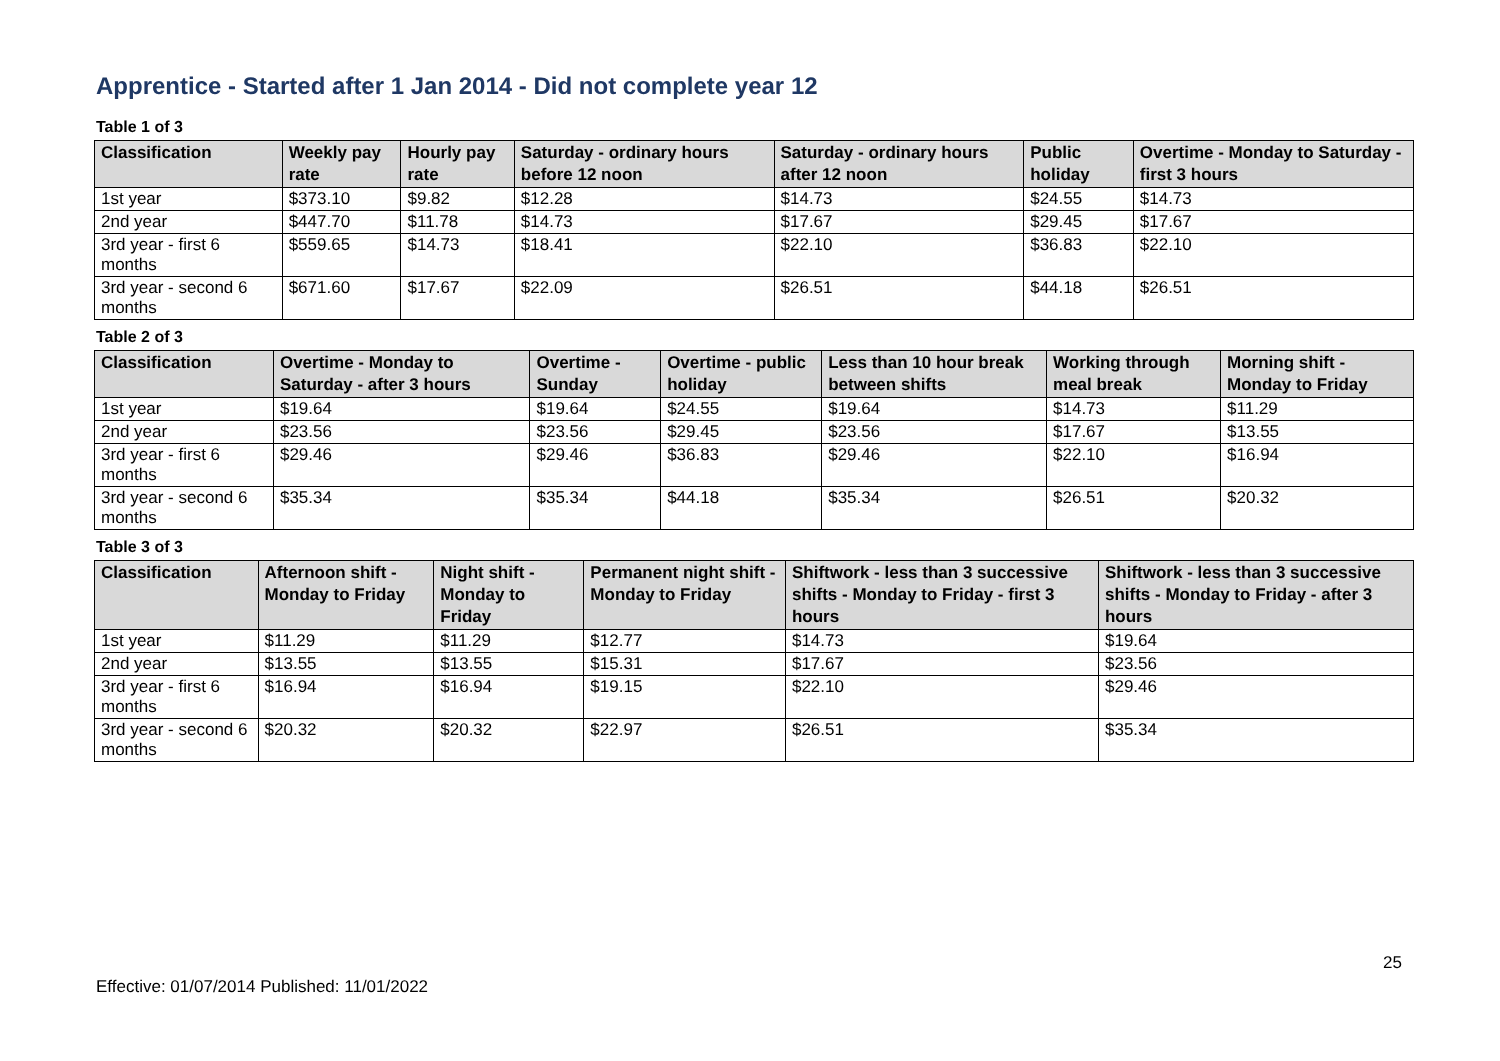Apprentice - Started after 1 Jan 2014 - Did not complete year 12
Table 1 of 3
| Classification | Weekly pay rate | Hourly pay rate | Saturday - ordinary hours before 12 noon | Saturday - ordinary hours after 12 noon | Public holiday | Overtime - Monday to Saturday - first 3 hours |
| --- | --- | --- | --- | --- | --- | --- |
| 1st year | $373.10 | $9.82 | $12.28 | $14.73 | $24.55 | $14.73 |
| 2nd year | $447.70 | $11.78 | $14.73 | $17.67 | $29.45 | $17.67 |
| 3rd year - first 6 months | $559.65 | $14.73 | $18.41 | $22.10 | $36.83 | $22.10 |
| 3rd year - second 6 months | $671.60 | $17.67 | $22.09 | $26.51 | $44.18 | $26.51 |
Table 2 of 3
| Classification | Overtime - Monday to Saturday - after 3 hours | Overtime - Sunday | Overtime - public holiday | Less than 10 hour break between shifts | Working through meal break | Morning shift - Monday to Friday |
| --- | --- | --- | --- | --- | --- | --- |
| 1st year | $19.64 | $19.64 | $24.55 | $19.64 | $14.73 | $11.29 |
| 2nd year | $23.56 | $23.56 | $29.45 | $23.56 | $17.67 | $13.55 |
| 3rd year - first 6 months | $29.46 | $29.46 | $36.83 | $29.46 | $22.10 | $16.94 |
| 3rd year - second 6 months | $35.34 | $35.34 | $44.18 | $35.34 | $26.51 | $20.32 |
Table 3 of 3
| Classification | Afternoon shift - Monday to Friday | Night shift - Monday to Friday | Permanent night shift - Monday to Friday | Shiftwork - less than 3 successive shifts - Monday to Friday - first 3 hours | Shiftwork - less than 3 successive shifts - Monday to Friday - after 3 hours |
| --- | --- | --- | --- | --- | --- |
| 1st year | $11.29 | $11.29 | $12.77 | $14.73 | $19.64 |
| 2nd year | $13.55 | $13.55 | $15.31 | $17.67 | $23.56 |
| 3rd year - first 6 months | $16.94 | $16.94 | $19.15 | $22.10 | $29.46 |
| 3rd year - second 6 months | $20.32 | $20.32 | $22.97 | $26.51 | $35.34 |
25
Effective: 01/07/2014 Published: 11/01/2022